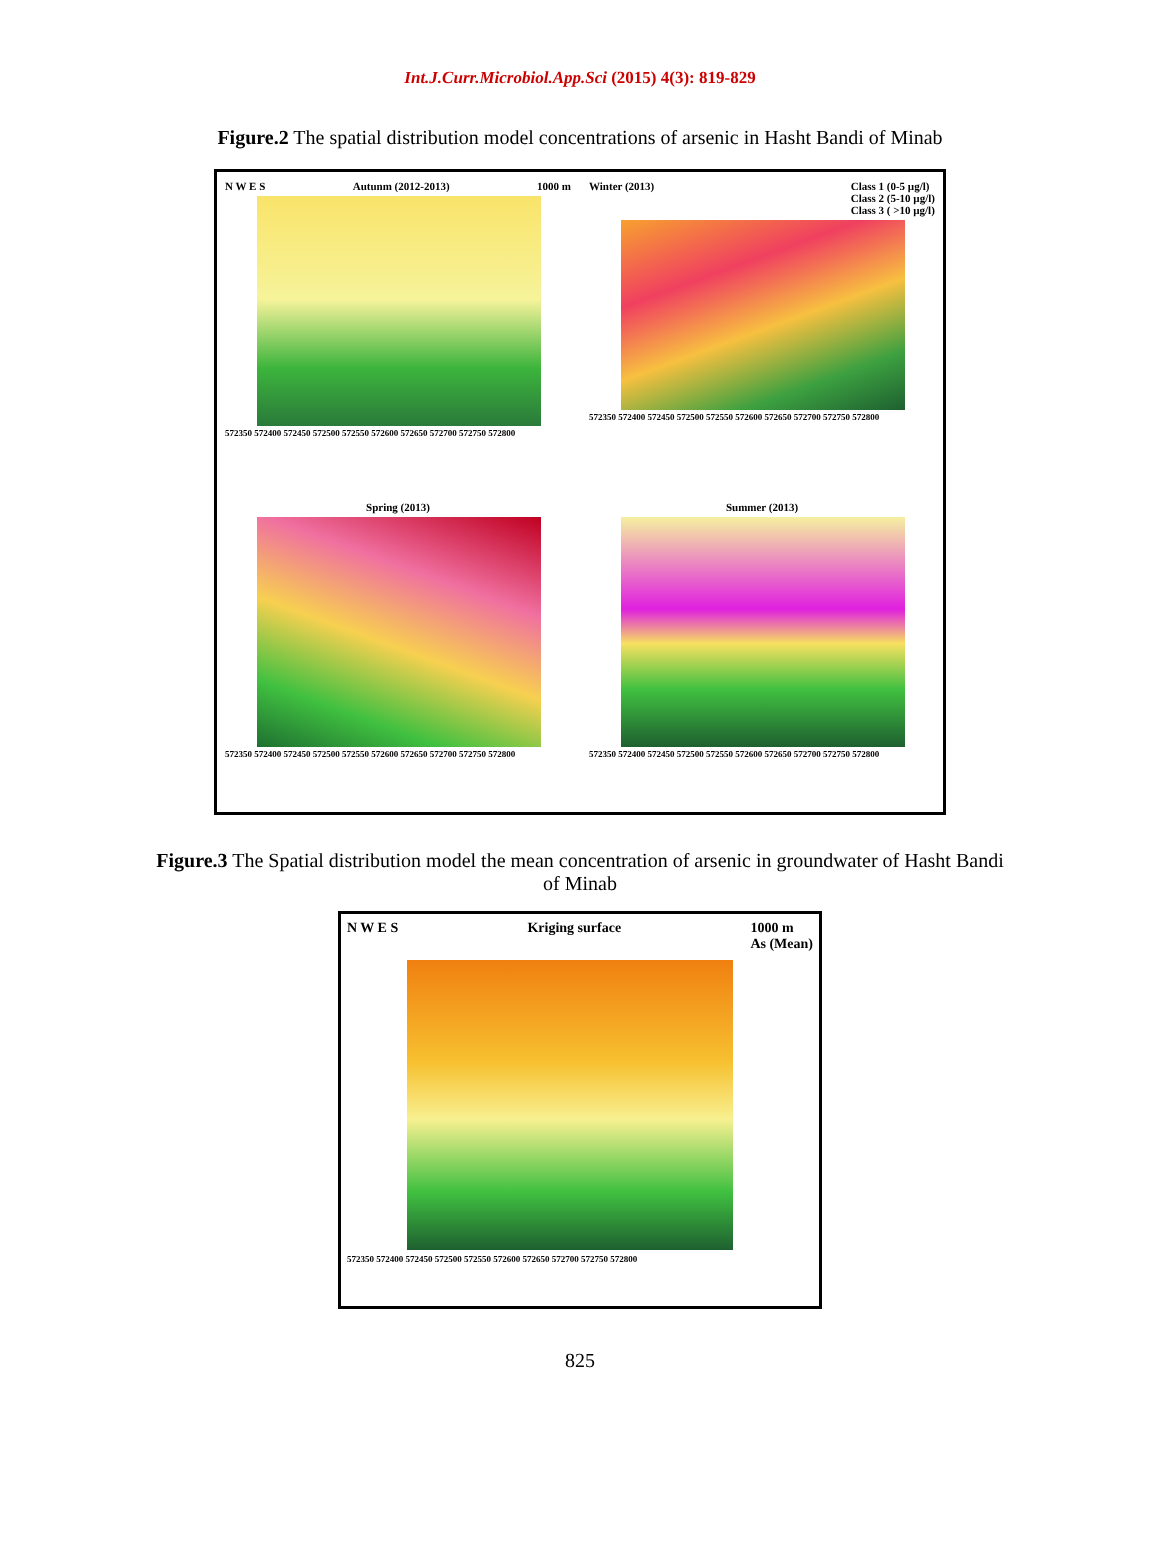Int.J.Curr.Microbiol.App.Sci (2015) 4(3): 819-829
Figure.2 The spatial distribution model concentrations of arsenic in Hasht Bandi of Minab
N W E S Autunm (2012-2013) 1000 m
572350 572400 572450 572500 572550 572600 572650 572700 572750 572800
Winter (2013) Class 1 (0-5 µg/l)
Class 2 (5-10 µg/l)
Class 3 ( >10 µg/l)
572350 572400 572450 572500 572550 572600 572650 572700 572750 572800
Spring (2013)
572350 572400 572450 572500 572550 572600 572650 572700 572750 572800
Summer (2013)
572350 572400 572450 572500 572550 572600 572650 572700 572750 572800
Figure.3 The Spatial distribution model the mean concentration of arsenic in groundwater of Hasht Bandi of Minab
N W E S Kriging surface 1000 m
As (Mean)
572350 572400 572450 572500 572550 572600 572650 572700 572750 572800
825